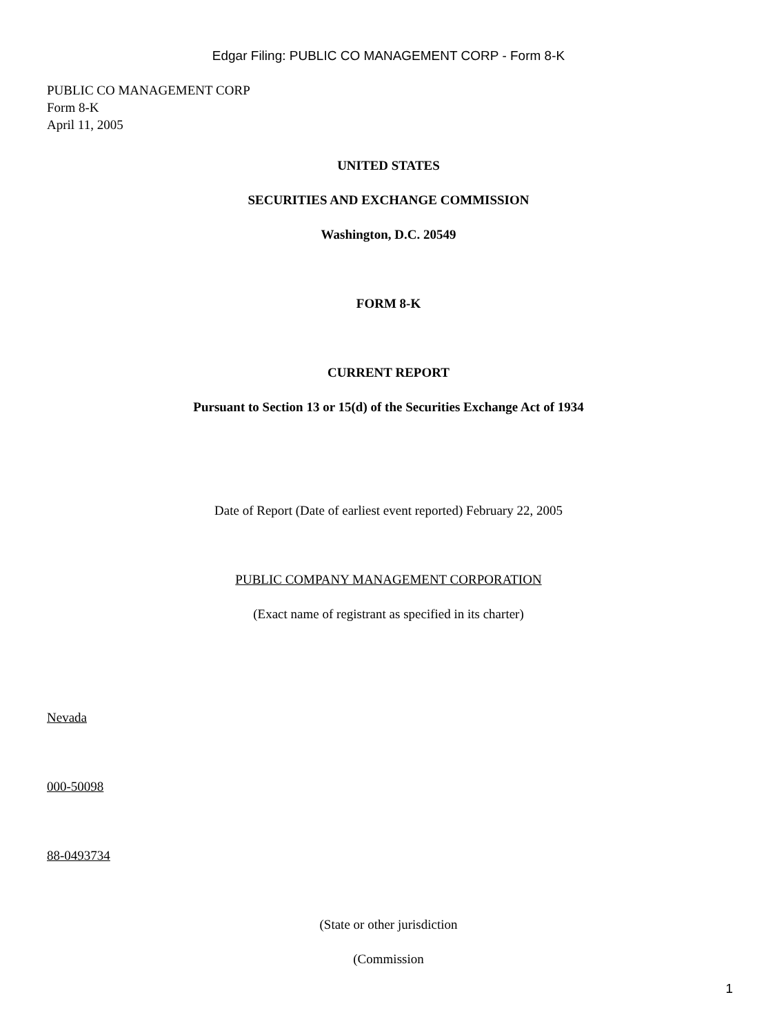Edgar Filing: PUBLIC CO MANAGEMENT CORP - Form 8-K
PUBLIC CO MANAGEMENT CORP
Form 8-K
April 11, 2005
UNITED STATES
SECURITIES AND EXCHANGE COMMISSION
Washington, D.C. 20549
FORM 8-K
CURRENT REPORT
Pursuant to Section 13 or 15(d) of the Securities Exchange Act of 1934
Date of Report (Date of earliest event reported) February 22, 2005
PUBLIC COMPANY MANAGEMENT CORPORATION
(Exact name of registrant as specified in its charter)
Nevada
000-50098
88-0493734
(State or other jurisdiction
(Commission
1